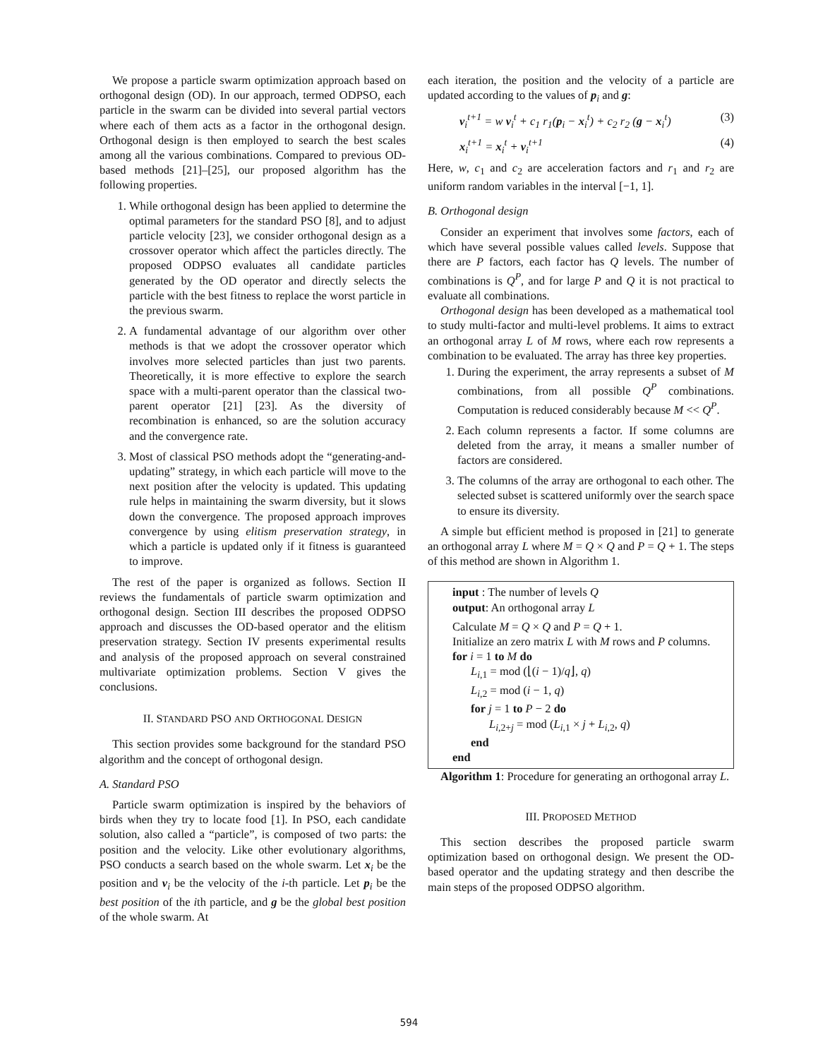We propose a particle swarm optimization approach based on orthogonal design (OD). In our approach, termed ODPSO, each particle in the swarm can be divided into several partial vectors where each of them acts as a factor in the orthogonal design. Orthogonal design is then employed to search the best scales among all the various combinations. Compared to previous OD-based methods [21]–[25], our proposed algorithm has the following properties.
1. While orthogonal design has been applied to determine the optimal parameters for the standard PSO [8], and to adjust particle velocity [23], we consider orthogonal design as a crossover operator which affect the particles directly. The proposed ODPSO evaluates all candidate particles generated by the OD operator and directly selects the particle with the best fitness to replace the worst particle in the previous swarm.
2. A fundamental advantage of our algorithm over other methods is that we adopt the crossover operator which involves more selected particles than just two parents. Theoretically, it is more effective to explore the search space with a multi-parent operator than the classical two-parent operator [21] [23]. As the diversity of recombination is enhanced, so are the solution accuracy and the convergence rate.
3. Most of classical PSO methods adopt the “generating-and-updating” strategy, in which each particle will move to the next position after the velocity is updated. This updating rule helps in maintaining the swarm diversity, but it slows down the convergence. The proposed approach improves convergence by using elitism preservation strategy, in which a particle is updated only if it fitness is guaranteed to improve.
The rest of the paper is organized as follows. Section II reviews the fundamentals of particle swarm optimization and orthogonal design. Section III describes the proposed ODPSO approach and discusses the OD-based operator and the elitism preservation strategy. Section IV presents experimental results and analysis of the proposed approach on several constrained multivariate optimization problems. Section V gives the conclusions.
II. STANDARD PSO AND ORTHOGONAL DESIGN
This section provides some background for the standard PSO algorithm and the concept of orthogonal design.
A. Standard PSO
Particle swarm optimization is inspired by the behaviors of birds when they try to locate food [1]. In PSO, each candidate solution, also called a “particle”, is composed of two parts: the position and the velocity. Like other evolutionary algorithms, PSO conducts a search based on the whole swarm. Let x<sub>i</sub> be the position and v<sub>i</sub> be the velocity of the i-th particle. Let p<sub>i</sub> be the best position of the ith particle, and g be the global best position of the whole swarm. At
each iteration, the position and the velocity of a particle are updated according to the values of p<sub>i</sub> and g:
v<sub>i</sub><sup>t+1</sup> = w v<sub>i</sub><sup>t</sup> + c<sub>1</sub> r<sub>1</sub>(p<sub>i</sub> − x<sub>i</sub><sup>t</sup>) + c<sub>2</sub> r<sub>2</sub> (g − x<sub>i</sub><sup>t</sup>) (3)
x<sub>i</sub><sup>t+1</sup> = x<sub>i</sub><sup>t</sup> + v<sub>i</sub><sup>t+1</sup> (4)
Here, w, c<sub>1</sub> and c<sub>2</sub> are acceleration factors and r<sub>1</sub> and r<sub>2</sub> are uniform random variables in the interval [−1, 1].
B. Orthogonal design
Consider an experiment that involves some factors, each of which have several possible values called levels. Suppose that there are P factors, each factor has Q levels. The number of combinations is Q<sup>P</sup>, and for large P and Q it is not practical to evaluate all combinations.
Orthogonal design has been developed as a mathematical tool to study multi-factor and multi-level problems. It aims to extract an orthogonal array L of M rows, where each row represents a combination to be evaluated. The array has three key properties.
1. During the experiment, the array represents a subset of M combinations, from all possible Q<sup>P</sup> combinations. Computation is reduced considerably because M << Q<sup>P</sup>.
2. Each column represents a factor. If some columns are deleted from the array, it means a smaller number of factors are considered.
3. The columns of the array are orthogonal to each other. The selected subset is scattered uniformly over the search space to ensure its diversity.
A simple but efficient method is proposed in [21] to generate an orthogonal array L where M = Q × Q and P = Q + 1. The steps of this method are shown in Algorithm 1.
input : The number of levels Q
output: An orthogonal array L
Calculate M = Q × Q and P = Q + 1.
Initialize an zero matrix L with M rows and P columns.
for i = 1 to M do
L<sub>i,1</sub> = mod (⌊(i − 1)/q⌋, q)
L<sub>i,2</sub> = mod (i − 1, q)
for j = 1 to P − 2 do
L<sub>i,2+j</sub> = mod (L<sub>i,1</sub> × j + L<sub>i,2</sub>, q)
end
end
Algorithm 1: Procedure for generating an orthogonal array L.
III. PROPOSED METHOD
This section describes the proposed particle swarm optimization based on orthogonal design. We present the OD-based operator and the updating strategy and then describe the main steps of the proposed ODPSO algorithm.
594